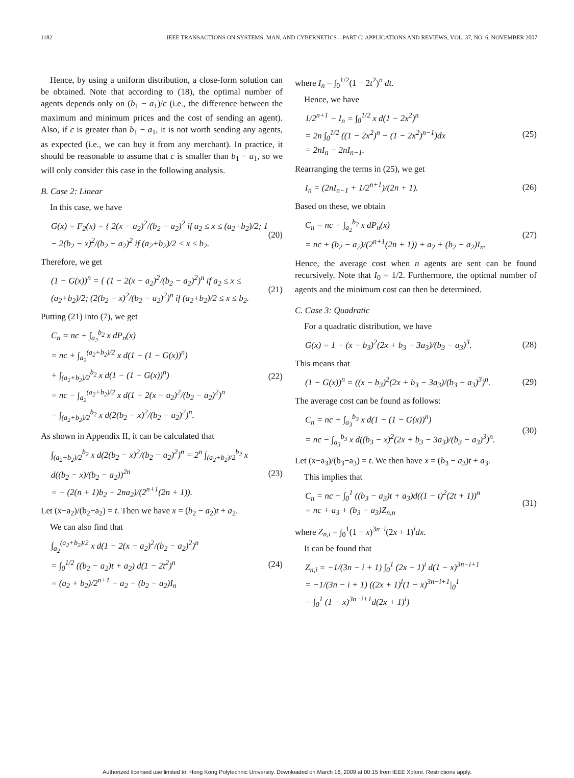1182 IEEE TRANSACTIONS ON SYSTEMS, MAN, AND CYBERNETICS—PART C: APPLICATIONS AND REVIEWS, VOL. 37, NO. 6, NOVEMBER 2007
Hence, by using a uniform distribution, a close-form solution can be obtained. Note that according to (18), the optimal number of agents depends only on (b<sub>1</sub> − a<sub>1</sub>)/c (i.e., the difference between the maximum and minimum prices and the cost of sending an agent). Also, if c is greater than b<sub>1</sub> − a<sub>1</sub>, it is not worth sending any agents, as expected (i.e., we can buy it from any merchant). In practice, it should be reasonable to assume that c is smaller than b<sub>1</sub> − a<sub>1</sub>, so we will only consider this case in the following analysis.
B. Case 2: Linear
In this case, we have
G(x) = F<sub>2</sub>(x) = { 2(x − a<sub>2</sub>)<sup>2</sup>/(b<sub>2</sub> − a<sub>2</sub>)<sup>2</sup> if a<sub>2</sub> ≤ x ≤ (a<sub>2</sub>+b<sub>2</sub>)/2; 1 − 2(b<sub>2</sub> − x)<sup>2</sup>/(b<sub>2</sub> − a<sub>2</sub>)<sup>2</sup> if (a<sub>2</sub>+b<sub>2</sub>)/2 < x ≤ b<sub>2</sub>. (20)
Therefore, we get
(1 − G(x))<sup>n</sup> = { (1 − 2(x − a<sub>2</sub>)<sup>2</sup>/(b<sub>2</sub> − a<sub>2</sub>)<sup>2</sup>)<sup>n</sup> if a<sub>2</sub> ≤ x ≤ (a<sub>2</sub>+b<sub>2</sub>)/2; (2(b<sub>2</sub> − x)<sup>2</sup>/(b<sub>2</sub> − a<sub>2</sub>)<sup>2</sup>)<sup>n</sup> if (a<sub>2</sub>+b<sub>2</sub>)/2 ≤ x ≤ b<sub>2</sub>. (21)
Putting (21) into (7), we get
C<sub>n</sub> = nc + ∫<sub>a<sub>2</sub></sub><sup>b<sub>2</sub></sup> x dP<sub>n</sub>(x)
= nc + ∫<sub>a<sub>2</sub></sub><sup>(a<sub>2</sub>+b<sub>2</sub>)/2</sup> x d(1 − (1 − G(x))<sup>n</sup>)
+ ∫<sub>(a<sub>2</sub>+b<sub>2</sub>)/2</sub><sup>b<sub>2</sub></sup> x d(1 − (1 − G(x))<sup>n</sup>)
= nc − ∫<sub>a<sub>2</sub></sub><sup>(a<sub>2</sub>+b<sub>2</sub>)/2</sup> x d(1 − 2(x − a<sub>2</sub>)<sup>2</sup>/(b<sub>2</sub> − a<sub>2</sub>)<sup>2</sup>)<sup>n</sup>
− ∫<sub>(a<sub>2</sub>+b<sub>2</sub>)/2</sub><sup>b<sub>2</sub></sup> x d(2(b<sub>2</sub> − x)<sup>2</sup>/(b<sub>2</sub> − a<sub>2</sub>)<sup>2</sup>)<sup>n</sup>. (22)
As shown in Appendix II, it can be calculated that
∫<sub>(a<sub>2</sub>+b<sub>2</sub>)/2</sub><sup>b<sub>2</sub></sup> x d(2(b<sub>2</sub> − x)<sup>2</sup>/(b<sub>2</sub> − a<sub>2</sub>)<sup>2</sup>)<sup>n</sup> = 2<sup>n</sup> ∫<sub>(a<sub>2</sub>+b<sub>2</sub>)/2</sub><sup>b<sub>2</sub></sup> x d((b<sub>2</sub> − x)/(b<sub>2</sub> − a<sub>2</sub>))<sup>2n</sup>
= − (2(n + 1)b<sub>2</sub> + 2na<sub>2</sub>)/(2<sup>n+1</sup>(2n + 1)). (23)
Let (x−a<sub>2</sub>)/(b<sub>2</sub>−a<sub>2</sub>) = t. Then we have x = (b<sub>2</sub> − a<sub>2</sub>)t + a<sub>2</sub>.
We can also find that
∫<sub>a<sub>2</sub></sub><sup>(a<sub>2</sub>+b<sub>2</sub>)/2</sup> x d(1 − 2(x − a<sub>2</sub>)<sup>2</sup>/(b<sub>2</sub> − a<sub>2</sub>)<sup>2</sup>)<sup>n</sup>
= ∫<sub>0</sub><sup>1/2</sup> ((b<sub>2</sub> − a<sub>2</sub>)t + a<sub>2</sub>) d(1 − 2t<sup>2</sup>)<sup>n</sup>
= (a<sub>2</sub> + b<sub>2</sub>)/2<sup>n+1</sup> − a<sub>2</sub> − (b<sub>2</sub> − a<sub>2</sub>)I<sub>n</sub> (24)
where I<sub>n</sub> = ∫<sub>0</sub><sup>1/2</sup>(1 − 2t<sup>2</sup>)<sup>n</sup> dt.
Hence, we have
1/2<sup>n+1</sup> − I<sub>n</sub> = ∫<sub>0</sub><sup>1/2</sup> x d(1 − 2x<sup>2</sup>)<sup>n</sup>
= 2n ∫<sub>0</sub><sup>1/2</sup> ((1 − 2x<sup>2</sup>)<sup>n</sup> − (1 − 2x<sup>2</sup>)<sup>n−1</sup>)dx
= 2nI<sub>n</sub> − 2nI<sub>n−1</sub>. (25)
Rearranging the terms in (25), we get
I<sub>n</sub> = (2nI<sub>n−1</sub> + 1/2<sup>n+1</sup>)/(2n + 1). (26)
Based on these, we obtain
C<sub>n</sub> = nc + ∫<sub>a<sub>2</sub></sub><sup>b<sub>2</sub></sup> x dP<sub>n</sub>(x)
= nc + (b<sub>2</sub> − a<sub>2</sub>)/(2<sup>n+1</sup>(2n + 1)) + a<sub>2</sub> + (b<sub>2</sub> − a<sub>2</sub>)I<sub>n</sub>. (27)
Hence, the average cost when n agents are sent can be found recursively. Note that I<sub>0</sub> = 1/2. Furthermore, the optimal number of agents and the minimum cost can then be determined.
C. Case 3: Quadratic
For a quadratic distribution, we have
G(x) = 1 − (x − b<sub>3</sub>)<sup>2</sup>(2x + b<sub>3</sub> − 3a<sub>3</sub>)/(b<sub>3</sub> − a<sub>3</sub>)<sup>3</sup>. (28)
This means that
(1 − G(x))<sup>n</sup> = ((x − b<sub>3</sub>)<sup>2</sup>(2x + b<sub>3</sub> − 3a<sub>3</sub>)/(b<sub>3</sub> − a<sub>3</sub>)<sup>3</sup>)<sup>n</sup>. (29)
The average cost can be found as follows:
C<sub>n</sub> = nc + ∫<sub>a<sub>3</sub></sub><sup>b<sub>3</sub></sup> x d(1 − (1 − G(x))<sup>n</sup>)
= nc − ∫<sub>a<sub>3</sub></sub><sup>b<sub>3</sub></sup> x d((b<sub>3</sub> − x)<sup>2</sup>(2x + b<sub>3</sub> − 3a<sub>3</sub>)/(b<sub>3</sub> − a<sub>3</sub>)<sup>3</sup>)<sup>n</sup>. (30)
Let (x−a<sub>3</sub>)/(b<sub>3</sub>−a<sub>3</sub>) = t. We then have x = (b<sub>3</sub> − a<sub>3</sub>)t + a<sub>3</sub>.
This implies that
C<sub>n</sub> = nc − ∫<sub>0</sub><sup>1</sup> ((b<sub>3</sub> − a<sub>3</sub>)t + a<sub>3</sub>)d((1 − t)<sup>2</sup>(2t + 1))<sup>n</sup>
= nc + a<sub>3</sub> + (b<sub>3</sub> − a<sub>3</sub>)Z<sub>n,n</sub> (31)
where Z<sub>n,i</sub> = ∫<sub>0</sub><sup>1</sup>(1 − x)<sup>3n−i</sup>(2x + 1)<sup>i</sup>dx.
It can be found that
Z<sub>n,i</sub> = −1/(3n − i + 1) ∫<sub>0</sub><sup>1</sup> (2x + 1)<sup>i</sup> d(1 − x)<sup>3n−i+1</sup>
= −1/(3n − i + 1) ((2x + 1)<sup>i</sup>(1 − x)<sup>3n−i+1</sup>|<sub>0</sub><sup>1</sup>
− ∫<sub>0</sub><sup>1</sup> (1 − x)<sup>3n−i+1</sup>d(2x + 1)<sup>i</sup>)
Authorized licensed use limited to: Hong Kong Polytechnic University. Downloaded on March 16, 2009 at 00:15 from IEEE Xplore. Restrictions apply.